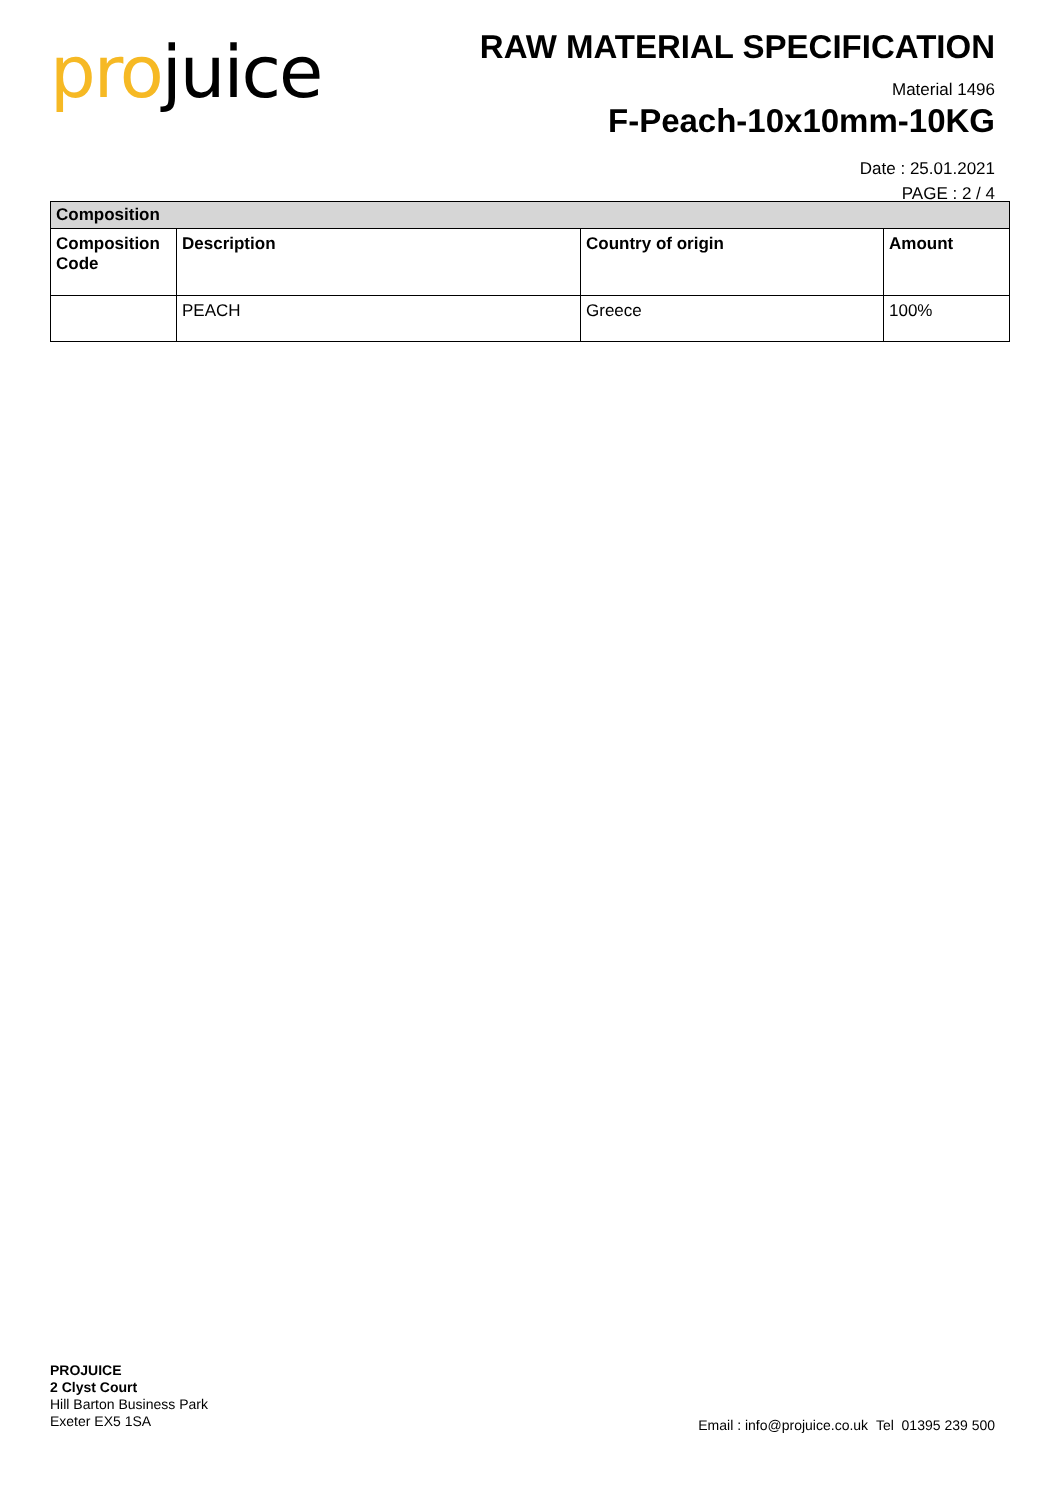projuice
RAW MATERIAL SPECIFICATION
Material 1496
F-Peach-10x10mm-10KG
Date : 25.01.2021
PAGE : 2 / 4
| Composition | | | |
| --- | --- | --- | --- |
| Composition Code | Description | Country of origin | Amount |
| | PEACH | Greece | 100% |
PROJUICE
2 Clyst Court
Hill Barton Business Park
Exeter EX5 1SA
Email : info@projuice.co.uk Tel 01395 239 500